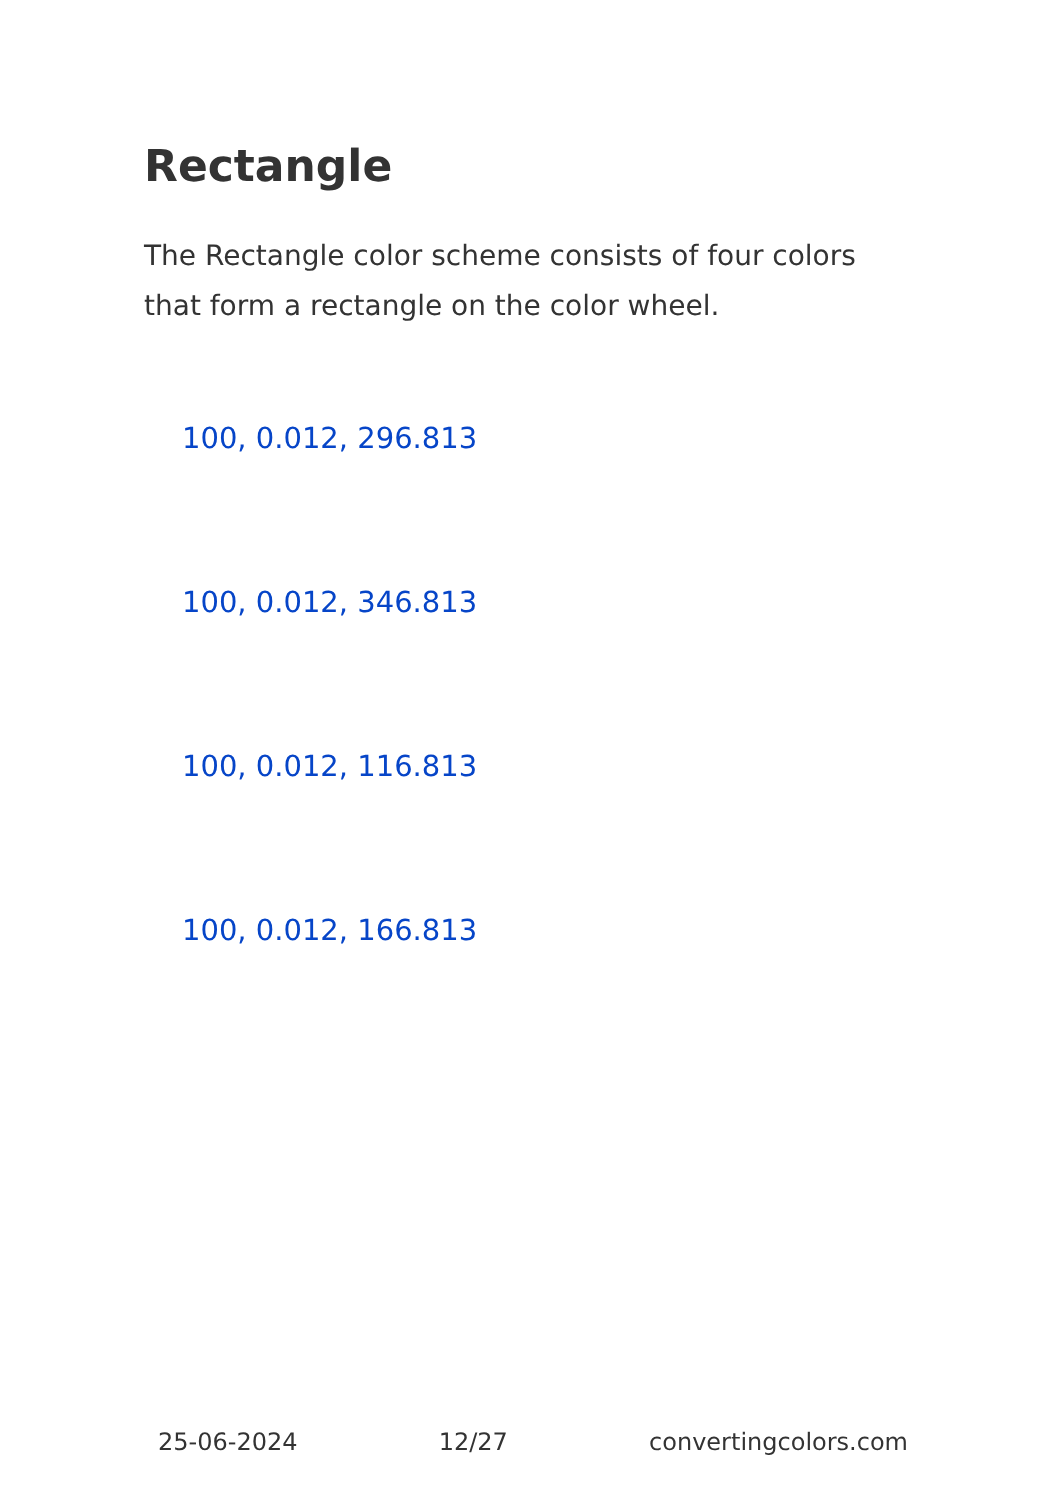Rectangle
The Rectangle color scheme consists of four colors that form a rectangle on the color wheel.
100, 0.012, 296.813
100, 0.012, 346.813
100, 0.012, 116.813
100, 0.012, 166.813
25-06-2024 12/27 convertingcolors.com